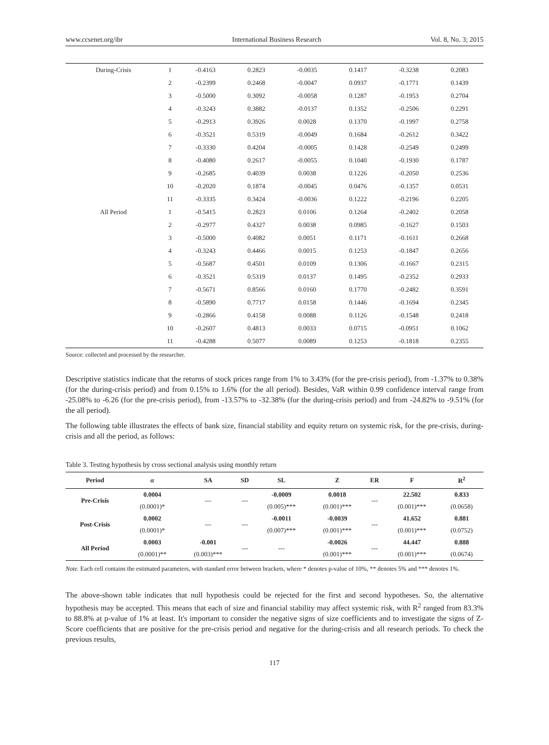www.ccsenet.org/ibr International Business Research Vol. 8, No. 3; 2015
| During-Crisis | 1 | -0.4163 | 0.2823 | -0.0035 | 0.1417 | -0.3238 | 0.2083 |
| | 2 | -0.2399 | 0.2468 | -0.0047 | 0.0937 | -0.1771 | 0.1439 |
| | 3 | -0.5000 | 0.3092 | -0.0058 | 0.1287 | -0.1953 | 0.2704 |
| | 4 | -0.3243 | 0.3882 | -0.0137 | 0.1352 | -0.2506 | 0.2291 |
| | 5 | -0.2913 | 0.3926 | 0.0028 | 0.1370 | -0.1997 | 0.2758 |
| | 6 | -0.3521 | 0.5319 | -0.0049 | 0.1684 | -0.2612 | 0.3422 |
| | 7 | -0.3330 | 0.4204 | -0.0005 | 0.1428 | -0.2549 | 0.2499 |
| | 8 | -0.4080 | 0.2617 | -0.0055 | 0.1040 | -0.1930 | 0.1787 |
| | 9 | -0.2685 | 0.4039 | 0.0038 | 0.1226 | -0.2050 | 0.2536 |
| | 10 | -0.2020 | 0.1874 | -0.0045 | 0.0476 | -0.1357 | 0.0531 |
| | 11 | -0.3335 | 0.3424 | -0.0036 | 0.1222 | -0.2196 | 0.2205 |
| All Period | 1 | -0.5415 | 0.2823 | 0.0106 | 0.1264 | -0.2402 | 0.2058 |
| | 2 | -0.2977 | 0.4327 | 0.0038 | 0.0985 | -0.1627 | 0.1503 |
| | 3 | -0.5000 | 0.4082 | 0.0051 | 0.1171 | -0.1611 | 0.2668 |
| | 4 | -0.3243 | 0.4466 | 0.0015 | 0.1253 | -0.1847 | 0.2656 |
| | 5 | -0.5687 | 0.4501 | 0.0109 | 0.1306 | -0.1667 | 0.2315 |
| | 6 | -0.3521 | 0.5319 | 0.0137 | 0.1495 | -0.2352 | 0.2933 |
| | 7 | -0.5671 | 0.8566 | 0.0160 | 0.1770 | -0.2482 | 0.3591 |
| | 8 | -0.5890 | 0.7717 | 0.0158 | 0.1446 | -0.1694 | 0.2345 |
| | 9 | -0.2866 | 0.4158 | 0.0088 | 0.1126 | -0.1548 | 0.2418 |
| | 10 | -0.2607 | 0.4813 | 0.0033 | 0.0715 | -0.0951 | 0.1062 |
| | 11 | -0.4288 | 0.5077 | 0.0089 | 0.1253 | -0.1818 | 0.2355 |
Source: collected and processed by the researcher.
Descriptive statistics indicate that the returns of stock prices range from 1% to 3.43% (for the pre-crisis period), from -1.37% to 0.38% (for the during-crisis period) and from 0.15% to 1.6% (for the all period). Besides, VaR within 0.99 confidence interval range from -25.08% to -6.26 (for the pre-crisis period), from -13.57% to -32.38% (for the during-crisis period) and from -24.82% to -9.51% (for the all period).
The following table illustrates the effects of bank size, financial stability and equity return on systemic risk, for the pre-crisis, during-crisis and all the period, as follows:
Table 3. Testing hypothesis by cross sectional analysis using monthly return
| Period | α | SA | SD | SL | Z | ER | F | R<sup>2</sup> |
| --- | --- | --- | --- | --- | --- | --- | --- | --- |
| Pre-Crisis | 0.0004 | --- | --- | -0.0009 | 0.0018 | --- | 22.502 | 0.833 |
| | (0.0001)* | | | (0.005)*** | (0.001)*** | | (0.001)*** | (0.0658) |
| Post-Crisis | 0.0002 | --- | --- | -0.0011 | -0.0039 | --- | 41.652 | 0.881 |
| | (0.0001)* | | | (0.007)*** | (0.001)*** | | (0.001)*** | (0.0752) |
| All Period | 0.0003 | -0.001 | --- | --- | -0.0026 | --- | 44.447 | 0.888 |
| | (0.0001)** | (0.003)*** | | | (0.001)*** | | (0.001)*** | (0.0674) |
Note. Each cell contains the estimated parameters, with standard error between brackets, where * denotes p-value of 10%, ** denotes 5% and *** denotes 1%.
The above-shown table indicates that null hypothesis could be rejected for the first and second hypotheses. So, the alternative hypothesis may be accepted. This means that each of size and financial stability may affect systemic risk, with R<sup>2</sup> ranged from 83.3% to 88.8% at p-value of 1% at least. It's important to consider the negative signs of size coefficients and to investigate the signs of Z-Score coefficients that are positive for the pre-crisis period and negative for the during-crisis and all research periods. To check the previous results,
117